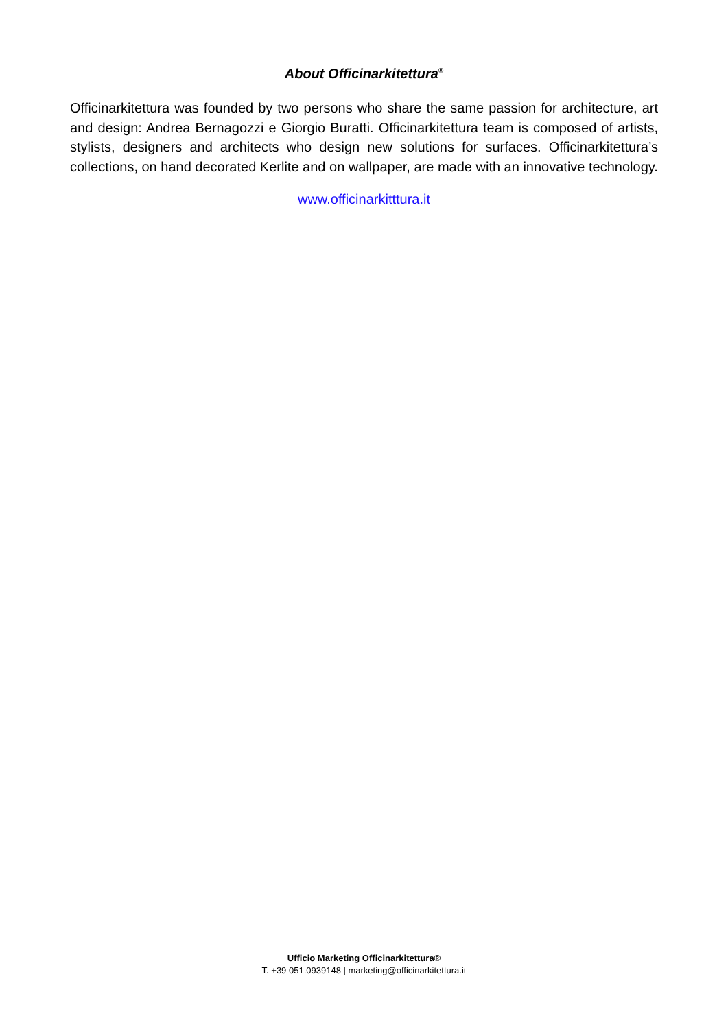About Officinarkitettura<sup>®</sup>
Officinarkitettura was founded by two persons who share the same passion for architecture, art and design: Andrea Bernagozzi e Giorgio Buratti. Officinarkitettura team is composed of artists, stylists, designers and architects who design new solutions for surfaces. Officinarkitettura’s collections, on hand decorated Kerlite and on wallpaper, are made with an innovative technology.
www.officinarkitttura.it
Ufficio Marketing Officinarkitettura®
T. +39 051.0939148 | marketing@officinarkitettura.it